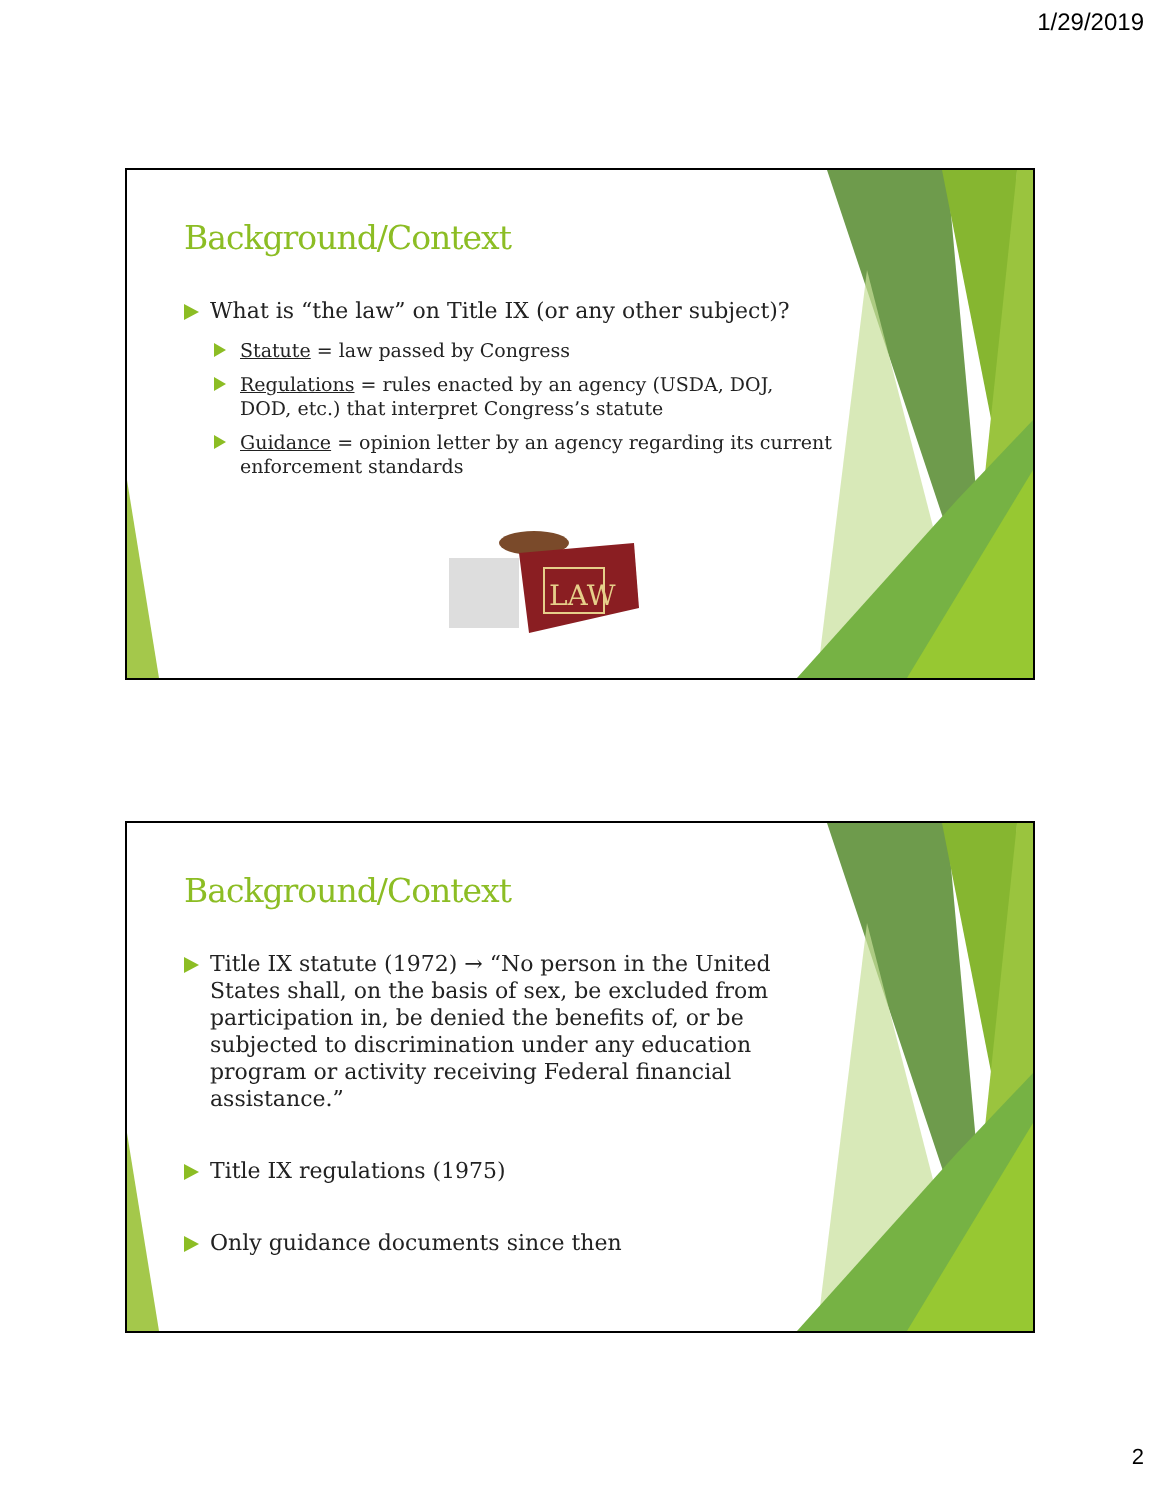1/29/2019
Background/Context
What is “the law” on Title IX (or any other subject)?
Statute = law passed by Congress
Regulations = rules enacted by an agency (USDA, DOJ, DOD, etc.) that interpret Congress’s statute
Guidance = opinion letter by an agency regarding its current enforcement standards
LAW
Background/Context
Title IX statute (1972) → “No person in the United States shall, on the basis of sex, be excluded from participation in, be denied the benefits of, or be subjected to discrimination under any education program or activity receiving Federal financial assistance.”
Title IX regulations (1975)
Only guidance documents since then
2